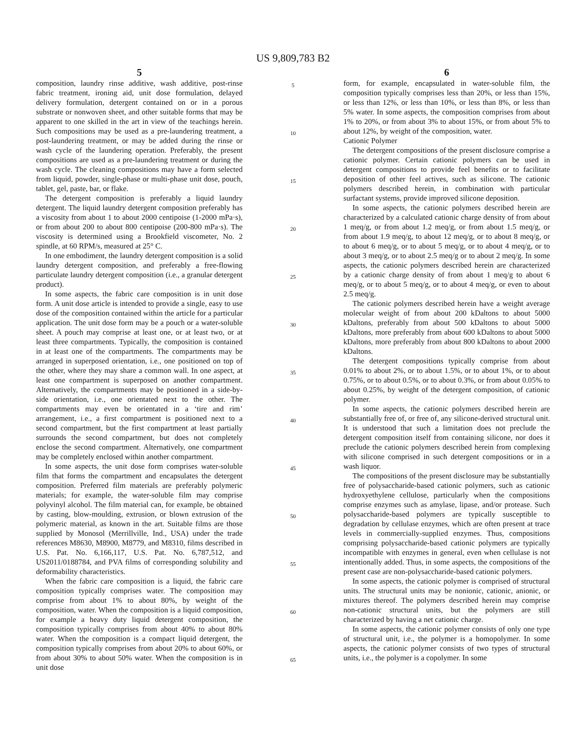US 9,809,783 B2
5
composition, laundry rinse additive, wash additive, post-rinse fabric treatment, ironing aid, unit dose formulation, delayed delivery formulation, detergent contained on or in a porous substrate or nonwoven sheet, and other suitable forms that may be apparent to one skilled in the art in view of the teachings herein. Such compositions may be used as a pre-laundering treatment, a post-laundering treatment, or may be added during the rinse or wash cycle of the laundering operation. Preferably, the present compositions are used as a pre-laundering treatment or during the wash cycle. The cleaning compositions may have a form selected from liquid, powder, single-phase or multi-phase unit dose, pouch, tablet, gel, paste, bar, or flake.
The detergent composition is preferably a liquid laundry detergent. The liquid laundry detergent composition preferably has a viscosity from about 1 to about 2000 centipoise (1-2000 mPa·s), or from about 200 to about 800 centipoise (200-800 mPa·s). The viscosity is determined using a Brookfield viscometer, No. 2 spindle, at 60 RPM/s, measured at 25° C.
In one embodiment, the laundry detergent composition is a solid laundry detergent composition, and preferably a free-flowing particulate laundry detergent composition (i.e., a granular detergent product).
In some aspects, the fabric care composition is in unit dose form. A unit dose article is intended to provide a single, easy to use dose of the composition contained within the article for a particular application. The unit dose form may be a pouch or a water-soluble sheet. A pouch may comprise at least one, or at least two, or at least three compartments. Typically, the composition is contained in at least one of the compartments. The compartments may be arranged in superposed orientation, i.e., one positioned on top of the other, where they may share a common wall. In one aspect, at least one compartment is superposed on another compartment. Alternatively, the compartments may be positioned in a side-by-side orientation, i.e., one orientated next to the other. The compartments may even be orientated in a ‘tire and rim’ arrangement, i.e., a first compartment is positioned next to a second compartment, but the first compartment at least partially surrounds the second compartment, but does not completely enclose the second compartment. Alternatively, one compartment may be completely enclosed within another compartment.
In some aspects, the unit dose form comprises water-soluble film that forms the compartment and encapsulates the detergent composition. Preferred film materials are preferably polymeric materials; for example, the water-soluble film may comprise polyvinyl alcohol. The film material can, for example, be obtained by casting, blow-moulding, extrusion, or blown extrusion of the polymeric material, as known in the art. Suitable films are those supplied by Monosol (Merrillville, Ind., USA) under the trade references M8630, M8900, M8779, and M8310, films described in U.S. Pat. No. 6,166,117, U.S. Pat. No. 6,787,512, and US2011/0188784, and PVA films of corresponding solubility and deformability characteristics.
When the fabric care composition is a liquid, the fabric care composition typically comprises water. The composition may comprise from about 1% to about 80%, by weight of the composition, water. When the composition is a liquid composition, for example a heavy duty liquid detergent composition, the composition typically comprises from about 40% to about 80% water. When the composition is a compact liquid detergent, the composition typically comprises from about 20% to about 60%, or from about 30% to about 50% water. When the composition is in unit dose
5
10
15
20
25
30
35
40
45
50
55
60
65
6
form, for example, encapsulated in water-soluble film, the composition typically comprises less than 20%, or less than 15%, or less than 12%, or less than 10%, or less than 8%, or less than 5% water. In some aspects, the composition comprises from about 1% to 20%, or from about 3% to about 15%, or from about 5% to about 12%, by weight of the composition, water.
Cationic Polymer
The detergent compositions of the present disclosure comprise a cationic polymer. Certain cationic polymers can be used in detergent compositions to provide feel benefits or to facilitate deposition of other feel actives, such as silicone. The cationic polymers described herein, in combination with particular surfactant systems, provide improved silicone deposition.
In some aspects, the cationic polymers described herein are characterized by a calculated cationic charge density of from about 1 meq/g, or from about 1.2 meq/g, or from about 1.5 meq/g, or from about 1.9 meq/g, to about 12 meq/g, or to about 8 meq/g, or to about 6 meq/g, or to about 5 meq/g, or to about 4 meq/g, or to about 3 meq/g, or to about 2.5 meq/g or to about 2 meq/g. In some aspects, the cationic polymers described herein are characterized by a cationic charge density of from about 1 meq/g to about 6 meq/g, or to about 5 meq/g, or to about 4 meq/g, or even to about 2.5 meq/g.
The cationic polymers described herein have a weight average molecular weight of from about 200 kDaltons to about 5000 kDaltons, preferably from about 500 kDaltons to about 5000 kDaltons, more preferably from about 600 kDaltons to about 5000 kDaltons, more preferably from about 800 kDaltons to about 2000 kDaltons.
The detergent compositions typically comprise from about 0.01% to about 2%, or to about 1.5%, or to about 1%, or to about 0.75%, or to about 0.5%, or to about 0.3%, or from about 0.05% to about 0.25%, by weight of the detergent composition, of cationic polymer.
In some aspects, the cationic polymers described herein are substantially free of, or free of, any silicone-derived structural unit. It is understood that such a limitation does not preclude the detergent composition itself from containing silicone, nor does it preclude the cationic polymers described herein from complexing with silicone comprised in such detergent compositions or in a wash liquor.
The compositions of the present disclosure may be substantially free of polysaccharide-based cationic polymers, such as cationic hydroxyethylene cellulose, particularly when the compositions comprise enzymes such as amylase, lipase, and/or protease. Such polysaccharide-based polymers are typically susceptible to degradation by cellulase enzymes, which are often present at trace levels in commercially-supplied enzymes. Thus, compositions comprising polysaccharide-based cationic polymers are typically incompatible with enzymes in general, even when cellulase is not intentionally added. Thus, in some aspects, the compositions of the present case are non-polysaccharide-based cationic polymers.
In some aspects, the cationic polymer is comprised of structural units. The structural units may be nonionic, cationic, anionic, or mixtures thereof. The polymers described herein may comprise non-cationic structural units, but the polymers are still characterized by having a net cationic charge.
In some aspects, the cationic polymer consists of only one type of structural unit, i.e., the polymer is a homopolymer. In some aspects, the cationic polymer consists of two types of structural units, i.e., the polymer is a copolymer. In some